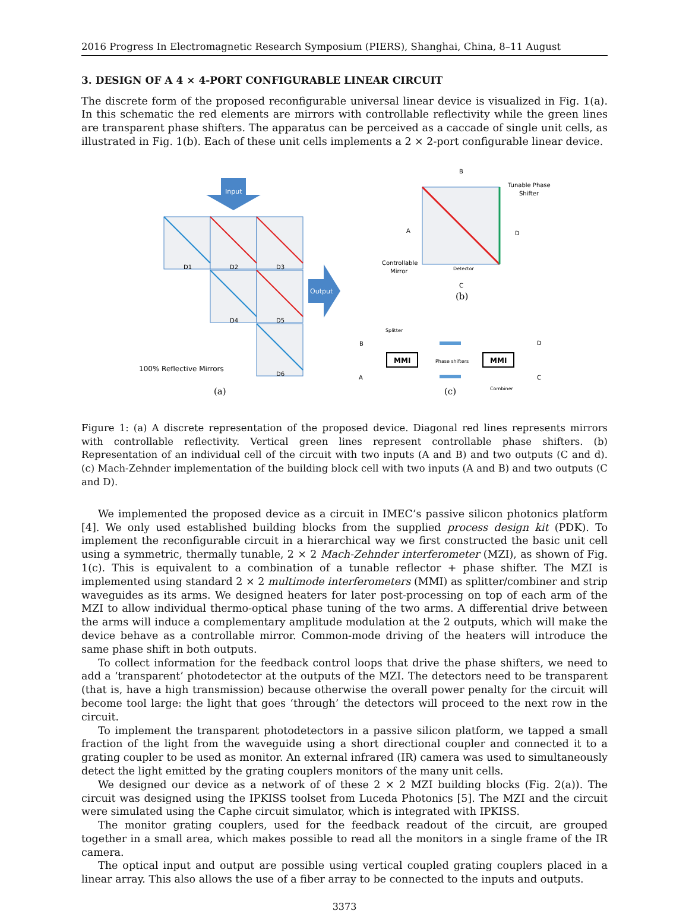2016 Progress In Electromagnetic Research Symposium (PIERS), Shanghai, China, 8–11 August
3. DESIGN OF A 4 × 4-PORT CONFIGURABLE LINEAR CIRCUIT
The discrete form of the proposed reconfigurable universal linear device is visualized in Fig. 1(a). In this schematic the red elements are mirrors with controllable reflectivity while the green lines are transparent phase shifters. The apparatus can be perceived as a caccade of single unit cells, as illustrated in Fig. 1(b). Each of these unit cells implements a 2 × 2-port configurable linear device.
Input
D1
D2
D3
D4
D5
D6
Output
100% Reflective Mirrors
(a)
B
A
D
C
Detector
Tunable Phase
Shifter
Controllable
Mirror
(b)
MMI
MMI
Splitter
Phase shifters
Combiner
B
A
D
C
(c)
Figure 1: (a) A discrete representation of the proposed device. Diagonal red lines represents mirrors with controllable reflectivity. Vertical green lines represent controllable phase shifters. (b) Representation of an individual cell of the circuit with two inputs (A and B) and two outputs (C and d). (c) Mach-Zehnder implementation of the building block cell with two inputs (A and B) and two outputs (C and D).
We implemented the proposed device as a circuit in IMEC’s passive silicon photonics platform [4]. We only used established building blocks from the supplied process design kit (PDK). To implement the reconfigurable circuit in a hierarchical way we first constructed the basic unit cell using a symmetric, thermally tunable, 2 × 2 Mach-Zehnder interferometer (MZI), as shown of Fig. 1(c). This is equivalent to a combination of a tunable reflector + phase shifter. The MZI is implemented using standard 2 × 2 multimode interferometers (MMI) as splitter/combiner and strip waveguides as its arms. We designed heaters for later post-processing on top of each arm of the MZI to allow individual thermo-optical phase tuning of the two arms. A differential drive between the arms will induce a complementary amplitude modulation at the 2 outputs, which will make the device behave as a controllable mirror. Common-mode driving of the heaters will introduce the same phase shift in both outputs.
To collect information for the feedback control loops that drive the phase shifters, we need to add a ‘transparent’ photodetector at the outputs of the MZI. The detectors need to be transparent (that is, have a high transmission) because otherwise the overall power penalty for the circuit will become tool large: the light that goes ‘through’ the detectors will proceed to the next row in the circuit.
To implement the transparent photodetectors in a passive silicon platform, we tapped a small fraction of the light from the waveguide using a short directional coupler and connected it to a grating coupler to be used as monitor. An external infrared (IR) camera was used to simultaneously detect the light emitted by the grating couplers monitors of the many unit cells.
We designed our device as a network of of these 2 × 2 MZI building blocks (Fig. 2(a)). The circuit was designed using the IPKISS toolset from Luceda Photonics [5]. The MZI and the circuit were simulated using the Caphe circuit simulator, which is integrated with IPKISS.
The monitor grating couplers, used for the feedback readout of the circuit, are grouped together in a small area, which makes possible to read all the monitors in a single frame of the IR camera.
The optical input and output are possible using vertical coupled grating couplers placed in a linear array. This also allows the use of a fiber array to be connected to the inputs and outputs.
3373